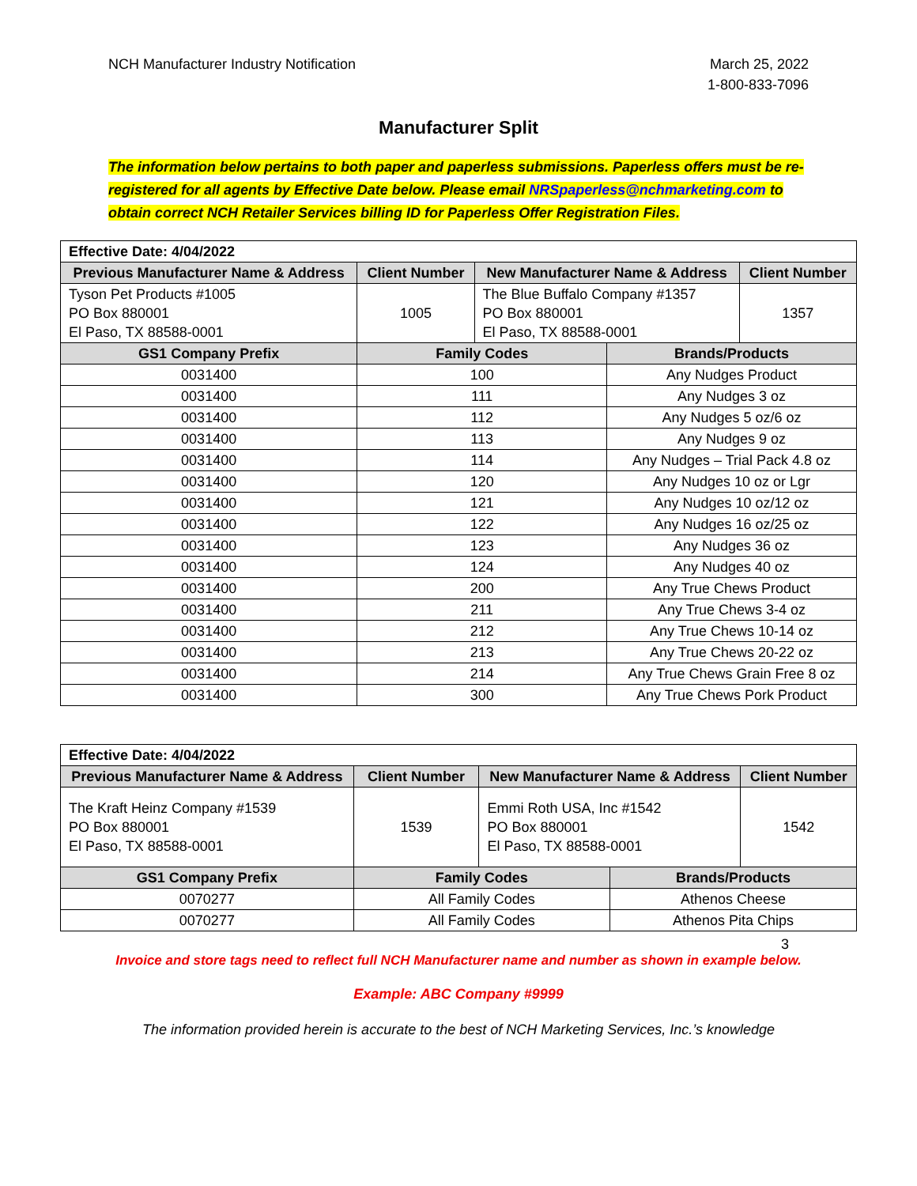NCH Manufacturer Industry Notification
March 25, 2022
1-800-833-7096
Manufacturer Split
The information below pertains to both paper and paperless submissions. Paperless offers must be re-registered for all agents by Effective Date below. Please email NRSpaperless@nchmarketing.com to obtain correct NCH Retailer Services billing ID for Paperless Offer Registration Files.
| Effective Date: 4/04/2022 | | | | |
| Previous Manufacturer Name & Address | Client Number | New Manufacturer Name & Address | | Client Number |
| Tyson Pet Products #1005 PO Box 880001 El Paso, TX 88588-0001 | 1005 | The Blue Buffalo Company #1357 PO Box 880001 El Paso, TX 88588-0001 | | 1357 |
| GS1 Company Prefix | Family Codes | | Brands/Products | |
| 0031400 | 100 | | Any Nudges Product | |
| 0031400 | 111 | | Any Nudges 3 oz | |
| 0031400 | 112 | | Any Nudges 5 oz/6 oz | |
| 0031400 | 113 | | Any Nudges 9 oz | |
| 0031400 | 114 | | Any Nudges – Trial Pack 4.8 oz | |
| 0031400 | 120 | | Any Nudges 10 oz or Lgr | |
| 0031400 | 121 | | Any Nudges 10 oz/12 oz | |
| 0031400 | 122 | | Any Nudges 16 oz/25 oz | |
| 0031400 | 123 | | Any Nudges 36 oz | |
| 0031400 | 124 | | Any Nudges 40 oz | |
| 0031400 | 200 | | Any True Chews Product | |
| 0031400 | 211 | | Any True Chews 3-4 oz | |
| 0031400 | 212 | | Any True Chews 10-14 oz | |
| 0031400 | 213 | | Any True Chews 20-22 oz | |
| 0031400 | 214 | | Any True Chews Grain Free 8 oz | |
| 0031400 | 300 | | Any True Chews Pork Product | |
| Effective Date: 4/04/2022 | | | | |
| Previous Manufacturer Name & Address | Client Number | New Manufacturer Name & Address | | Client Number |
| The Kraft Heinz Company #1539 PO Box 880001 El Paso, TX 88588-0001 | 1539 | Emmi Roth USA, Inc #1542 PO Box 880001 El Paso, TX 88588-0001 | | 1542 |
| GS1 Company Prefix | Family Codes | | Brands/Products | |
| 0070277 | All Family Codes | | Athenos Cheese | |
| 0070277 | All Family Codes | | Athenos Pita Chips | |
3
Invoice and store tags need to reflect full NCH Manufacturer name and number as shown in example below.
Example: ABC Company #9999
The information provided herein is accurate to the best of NCH Marketing Services, Inc.’s knowledge